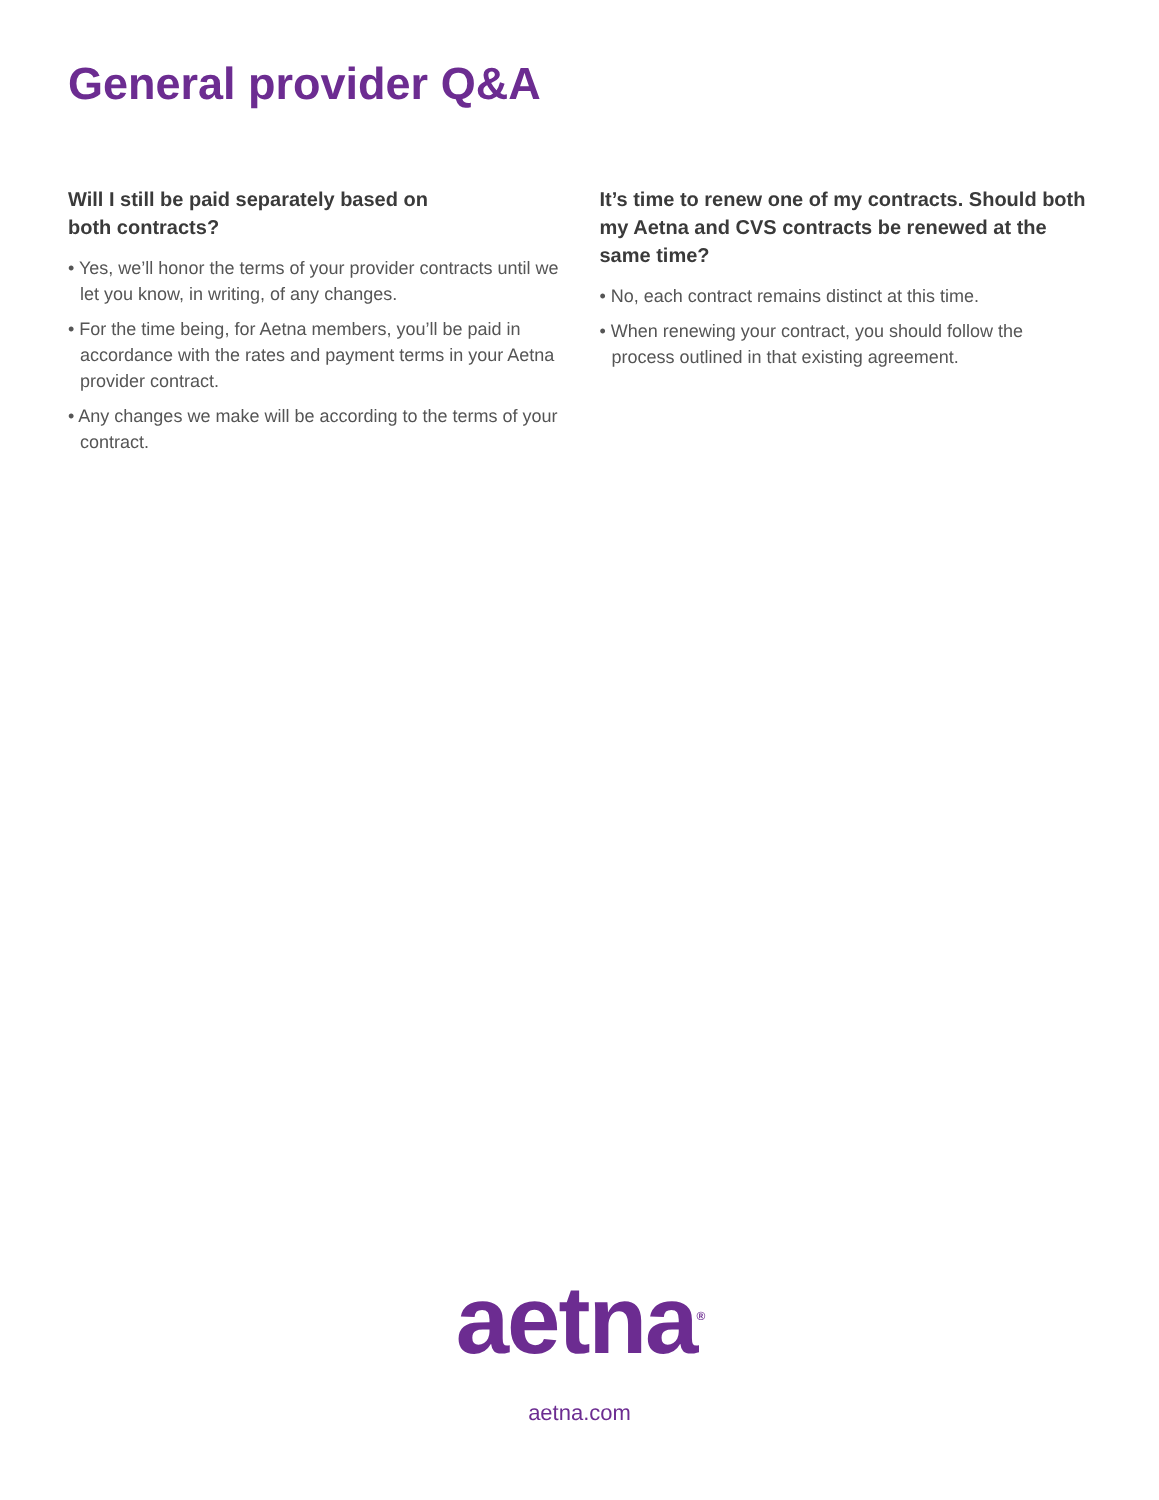General provider Q&A
Will I still be paid separately based on
both contracts?
• Yes, we’ll honor the terms of your provider contracts until we let you know, in writing, of any changes.
• For the time being, for Aetna members, you’ll be paid in accordance with the rates and payment terms in your Aetna provider contract.
• Any changes we make will be according to the terms of your contract.
It’s time to renew one of my contracts. Should both my Aetna and CVS contracts be renewed at the same time?
• No, each contract remains distinct at this time.
• When renewing your contract, you should follow the process outlined in that existing agreement.
aetna<sup>®</sup>
aetna.com